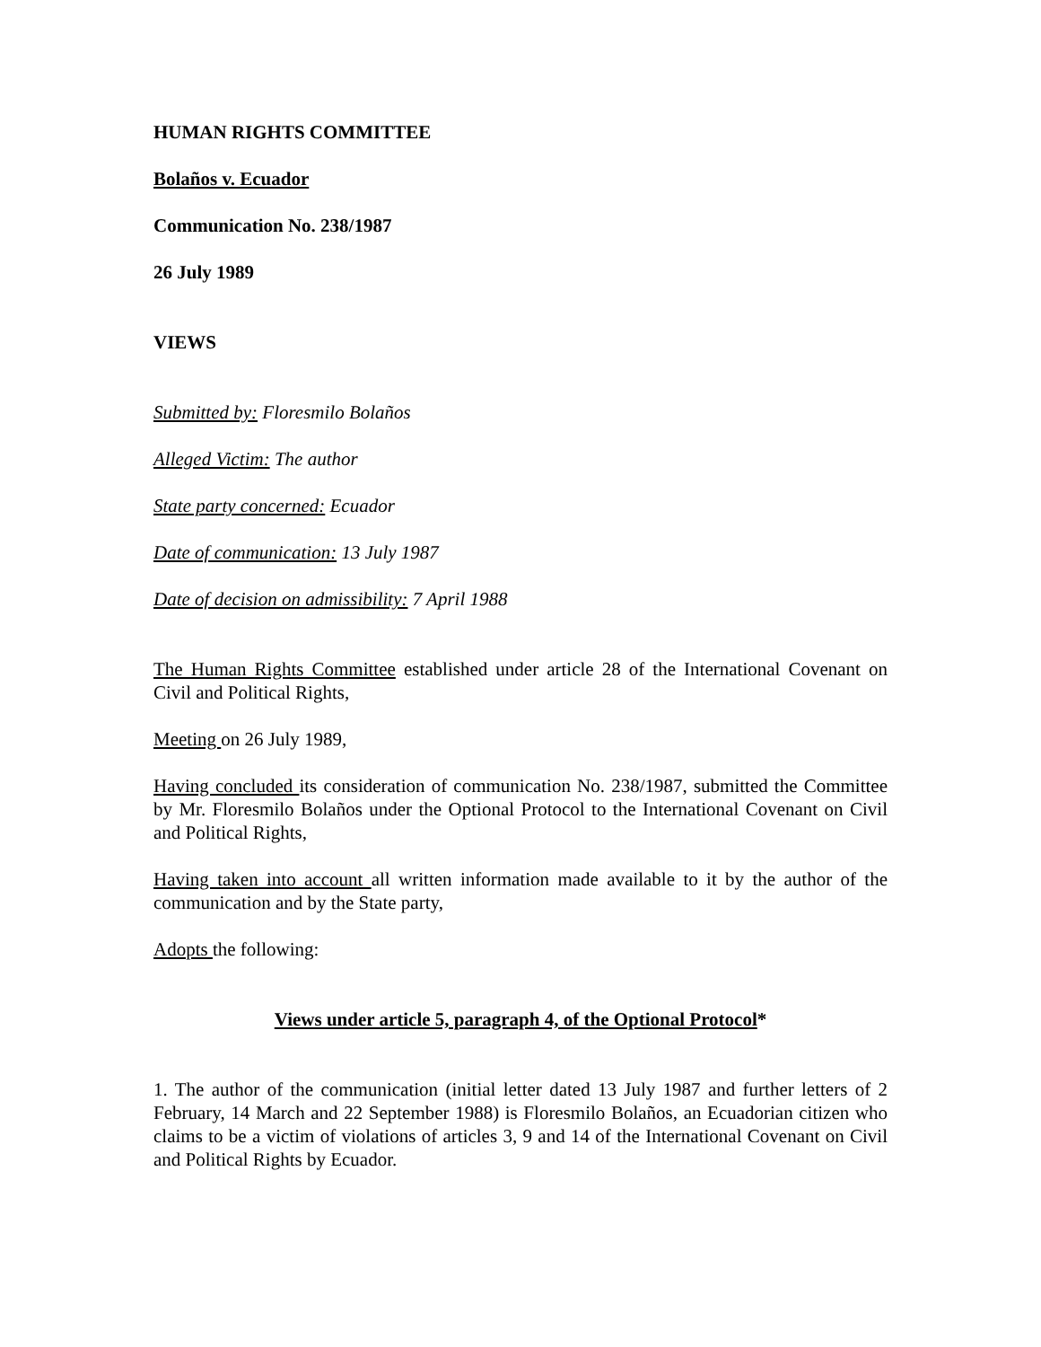HUMAN RIGHTS COMMITTEE
Bolaños v. Ecuador
Communication No. 238/1987
26 July 1989
VIEWS
Submitted by: Floresmilo Bolaños
Alleged Victim: The author
State party concerned: Ecuador
Date of communication: 13 July 1987
Date of decision on admissibility: 7 April 1988
The Human Rights Committee established under article 28 of the International Covenant on Civil and Political Rights,
Meeting on 26 July 1989,
Having concluded its consideration of communication No. 238/1987, submitted the Committee by Mr. Floresmilo Bolaños under the Optional Protocol to the International Covenant on Civil and Political Rights,
Having taken into account all written information made available to it by the author of the communication and by the State party,
Adopts the following:
Views under article 5, paragraph 4, of the Optional Protocol*
1. The author of the communication (initial letter dated 13 July 1987 and further letters of 2 February, 14 March and 22 September 1988) is Floresmilo Bolaños, an Ecuadorian citizen who claims to be a victim of violations of articles 3, 9 and 14 of the International Covenant on Civil and Political Rights by Ecuador.